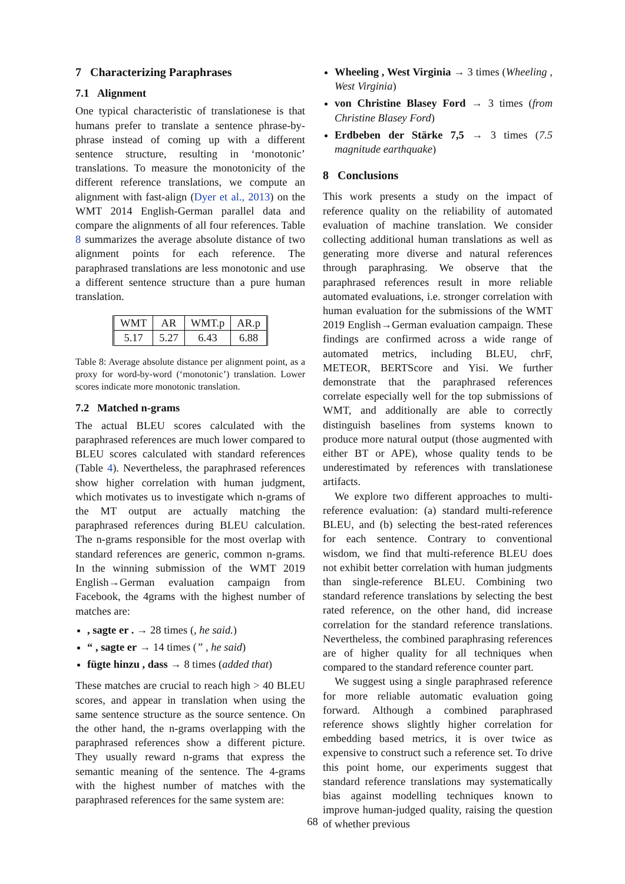7 Characterizing Paraphrases
7.1 Alignment
One typical characteristic of translationese is that humans prefer to translate a sentence phrase-by-phrase instead of coming up with a different sentence structure, resulting in ‘monotonic’ translations. To measure the monotonicity of the different reference translations, we compute an alignment with fast-align (Dyer et al., 2013) on the WMT 2014 English-German parallel data and compare the alignments of all four references. Table 8 summarizes the average absolute distance of two alignment points for each reference. The paraphrased translations are less monotonic and use a different sentence structure than a pure human translation.
| WMT | AR | WMT.p | AR.p |
| --- | --- | --- | --- |
| 5.17 | 5.27 | 6.43 | 6.88 |
Table 8: Average absolute distance per alignment point, as a proxy for word-by-word (‘monotonic’) translation. Lower scores indicate more monotonic translation.
7.2 Matched n-grams
The actual BLEU scores calculated with the paraphrased references are much lower compared to BLEU scores calculated with standard references (Table 4). Nevertheless, the paraphrased references show higher correlation with human judgment, which motivates us to investigate which n-grams of the MT output are actually matching the paraphrased references during BLEU calculation. The n-grams responsible for the most overlap with standard references are generic, common n-grams. In the winning submission of the WMT 2019 English→German evaluation campaign from Facebook, the 4grams with the highest number of matches are:
, sagte er . → 28 times (, he said.)
“ , sagte er → 14 times (” , he said)
fügte hinzu , dass → 8 times (added that)
These matches are crucial to reach high > 40 BLEU scores, and appear in translation when using the same sentence structure as the source sentence. On the other hand, the n-grams overlapping with the paraphrased references show a different picture. They usually reward n-grams that express the semantic meaning of the sentence. The 4-grams with the highest number of matches with the paraphrased references for the same system are:
Wheeling , West Virginia → 3 times (Wheeling , West Virginia)
von Christine Blasey Ford → 3 times (from Christine Blasey Ford)
Erdbeben der Stärke 7,5 → 3 times (7.5 magnitude earthquake)
8 Conclusions
This work presents a study on the impact of reference quality on the reliability of automated evaluation of machine translation. We consider collecting additional human translations as well as generating more diverse and natural references through paraphrasing. We observe that the paraphrased references result in more reliable automated evaluations, i.e. stronger correlation with human evaluation for the submissions of the WMT 2019 English→German evaluation campaign. These findings are confirmed across a wide range of automated metrics, including BLEU, chrF, METEOR, BERTScore and Yisi. We further demonstrate that the paraphrased references correlate especially well for the top submissions of WMT, and additionally are able to correctly distinguish baselines from systems known to produce more natural output (those augmented with either BT or APE), whose quality tends to be underestimated by references with translationese artifacts.
We explore two different approaches to multi-reference evaluation: (a) standard multi-reference BLEU, and (b) selecting the best-rated references for each sentence. Contrary to conventional wisdom, we find that multi-reference BLEU does not exhibit better correlation with human judgments than single-reference BLEU. Combining two standard reference translations by selecting the best rated reference, on the other hand, did increase correlation for the standard reference translations. Nevertheless, the combined paraphrasing references are of higher quality for all techniques when compared to the standard reference counter part.
We suggest using a single paraphrased reference for more reliable automatic evaluation going forward. Although a combined paraphrased reference shows slightly higher correlation for embedding based metrics, it is over twice as expensive to construct such a reference set. To drive this point home, our experiments suggest that standard reference translations may systematically bias against modelling techniques known to improve human-judged quality, raising the question of whether previous
68